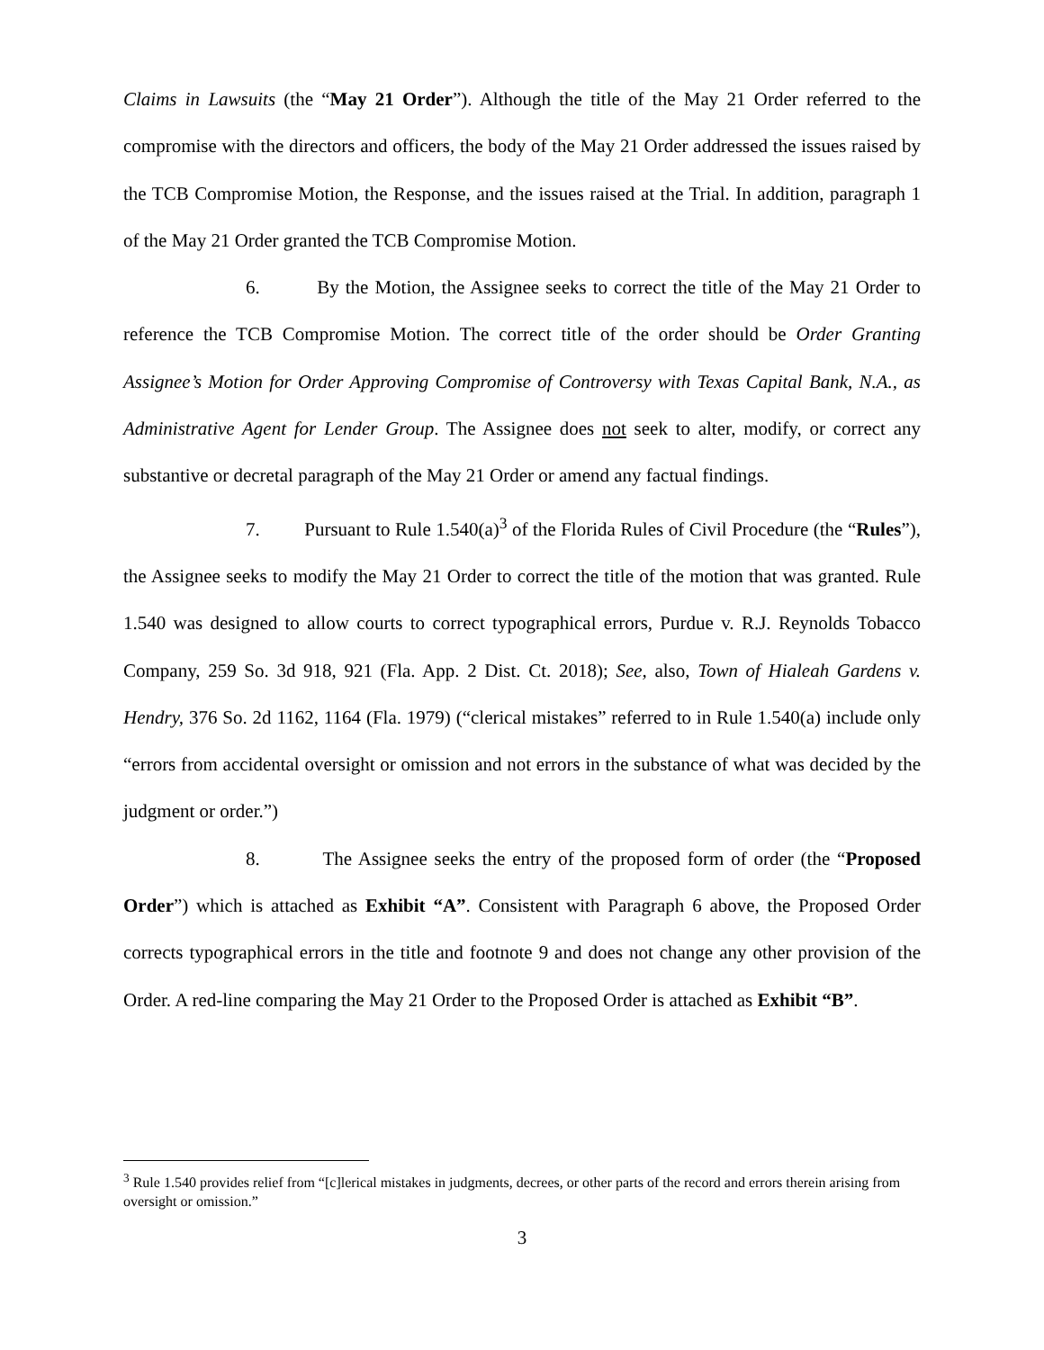Claims in Lawsuits (the “May 21 Order”). Although the title of the May 21 Order referred to the compromise with the directors and officers, the body of the May 21 Order addressed the issues raised by the TCB Compromise Motion, the Response, and the issues raised at the Trial. In addition, paragraph 1 of the May 21 Order granted the TCB Compromise Motion.
6. By the Motion, the Assignee seeks to correct the title of the May 21 Order to reference the TCB Compromise Motion. The correct title of the order should be Order Granting Assignee’s Motion for Order Approving Compromise of Controversy with Texas Capital Bank, N.A., as Administrative Agent for Lender Group. The Assignee does not seek to alter, modify, or correct any substantive or decretal paragraph of the May 21 Order or amend any factual findings.
7. Pursuant to Rule 1.540(a)<sup>3</sup> of the Florida Rules of Civil Procedure (the “Rules”), the Assignee seeks to modify the May 21 Order to correct the title of the motion that was granted. Rule 1.540 was designed to allow courts to correct typographical errors, Purdue v. R.J. Reynolds Tobacco Company, 259 So. 3d 918, 921 (Fla. App. 2 Dist. Ct. 2018); See, also, Town of Hialeah Gardens v. Hendry, 376 So. 2d 1162, 1164 (Fla. 1979) (“clerical mistakes” referred to in Rule 1.540(a) include only “errors from accidental oversight or omission and not errors in the substance of what was decided by the judgment or order.”)
8. The Assignee seeks the entry of the proposed form of order (the “Proposed Order”) which is attached as Exhibit “A”. Consistent with Paragraph 6 above, the Proposed Order corrects typographical errors in the title and footnote 9 and does not change any other provision of the Order. A red-line comparing the May 21 Order to the Proposed Order is attached as Exhibit “B”.
<sup>3</sup> Rule 1.540 provides relief from “[c]lerical mistakes in judgments, decrees, or other parts of the record and errors therein arising from oversight or omission.”
3